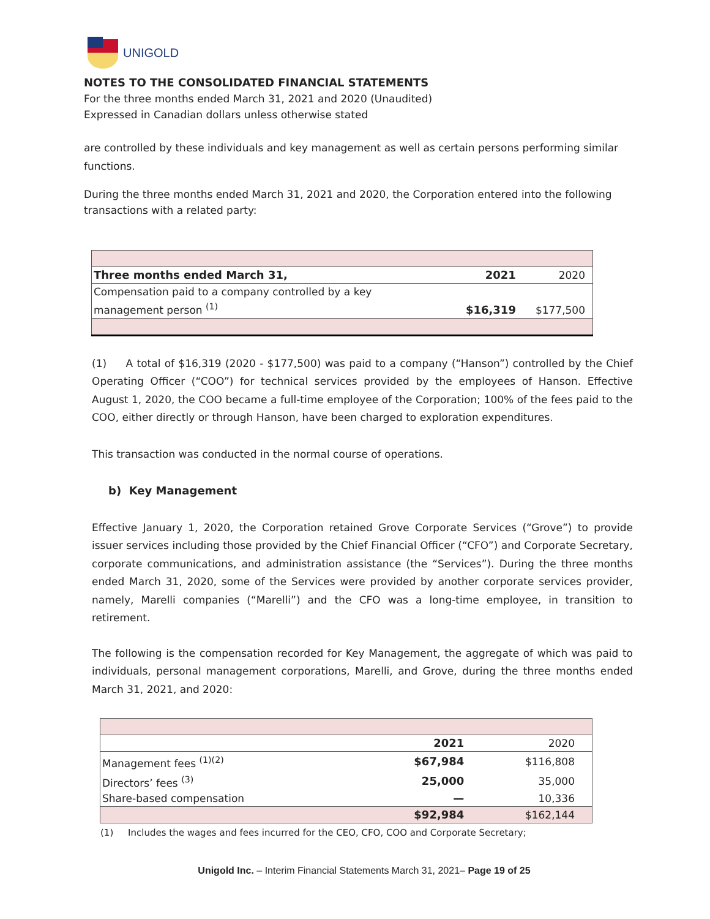UNIGOLD
NOTES TO THE CONSOLIDATED FINANCIAL STATEMENTS
For the three months ended March 31, 2021 and 2020 (Unaudited)
Expressed in Canadian dollars unless otherwise stated
are controlled by these individuals and key management as well as certain persons performing similar functions.
During the three months ended March 31, 2021 and 2020, the Corporation entered into the following transactions with a related party:
| Three months ended March 31, | 2021 | 2020 |
| Compensation paid to a company controlled by a key management person <sup>(1)</sup> | $16,319 | $177,500 |
(1) A total of $16,319 (2020 - $177,500) was paid to a company (“Hanson”) controlled by the Chief Operating Officer (“COO”) for technical services provided by the employees of Hanson. Effective August 1, 2020, the COO became a full-time employee of the Corporation; 100% of the fees paid to the COO, either directly or through Hanson, have been charged to exploration expenditures.
This transaction was conducted in the normal course of operations.
b) Key Management
Effective January 1, 2020, the Corporation retained Grove Corporate Services (“Grove”) to provide issuer services including those provided by the Chief Financial Officer (“CFO”) and Corporate Secretary, corporate communications, and administration assistance (the “Services”). During the three months ended March 31, 2020, some of the Services were provided by another corporate services provider, namely, Marelli companies (“Marelli”) and the CFO was a long-time employee, in transition to retirement.
The following is the compensation recorded for Key Management, the aggregate of which was paid to individuals, personal management corporations, Marelli, and Grove, during the three months ended March 31, 2021, and 2020:
| | 2021 | 2020 |
| Management fees <sup>(1)(2)</sup> | $67,984 | $116,808 |
| Directors’ fees <sup>(3)</sup> | 25,000 | 35,000 |
| Share-based compensation | — | 10,336 |
| | $92,984 | $162,144 |
(1) Includes the wages and fees incurred for the CEO, CFO, COO and Corporate Secretary;
Unigold Inc. – Interim Financial Statements March 31, 2021– Page 19 of 25